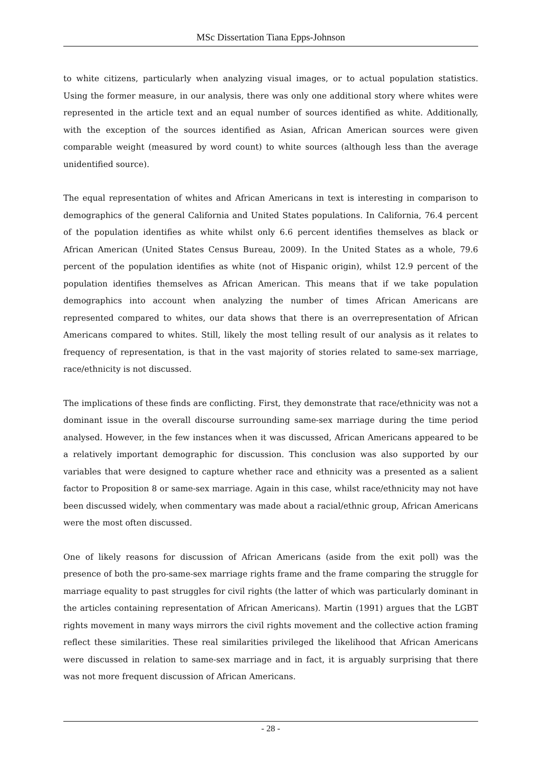MSc Dissertation Tiana Epps-Johnson
to white citizens, particularly when analyzing visual images, or to actual population statistics. Using the former measure, in our analysis, there was only one additional story where whites were represented in the article text and an equal number of sources identified as white. Additionally, with the exception of the sources identified as Asian, African American sources were given comparable weight (measured by word count) to white sources (although less than the average unidentified source).
The equal representation of whites and African Americans in text is interesting in comparison to demographics of the general California and United States populations. In California, 76.4 percent of the population identifies as white whilst only 6.6 percent identifies themselves as black or African American (United States Census Bureau, 2009). In the United States as a whole, 79.6 percent of the population identifies as white (not of Hispanic origin), whilst 12.9 percent of the population identifies themselves as African American. This means that if we take population demographics into account when analyzing the number of times African Americans are represented compared to whites, our data shows that there is an overrepresentation of African Americans compared to whites. Still, likely the most telling result of our analysis as it relates to frequency of representation, is that in the vast majority of stories related to same-sex marriage, race/ethnicity is not discussed.
The implications of these finds are conflicting. First, they demonstrate that race/ethnicity was not a dominant issue in the overall discourse surrounding same-sex marriage during the time period analysed. However, in the few instances when it was discussed, African Americans appeared to be a relatively important demographic for discussion. This conclusion was also supported by our variables that were designed to capture whether race and ethnicity was a presented as a salient factor to Proposition 8 or same-sex marriage. Again in this case, whilst race/ethnicity may not have been discussed widely, when commentary was made about a racial/ethnic group, African Americans were the most often discussed.
One of likely reasons for discussion of African Americans (aside from the exit poll) was the presence of both the pro-same-sex marriage rights frame and the frame comparing the struggle for marriage equality to past struggles for civil rights (the latter of which was particularly dominant in the articles containing representation of African Americans). Martin (1991) argues that the LGBT rights movement in many ways mirrors the civil rights movement and the collective action framing reflect these similarities. These real similarities privileged the likelihood that African Americans were discussed in relation to same-sex marriage and in fact, it is arguably surprising that there was not more frequent discussion of African Americans.
- 28 -